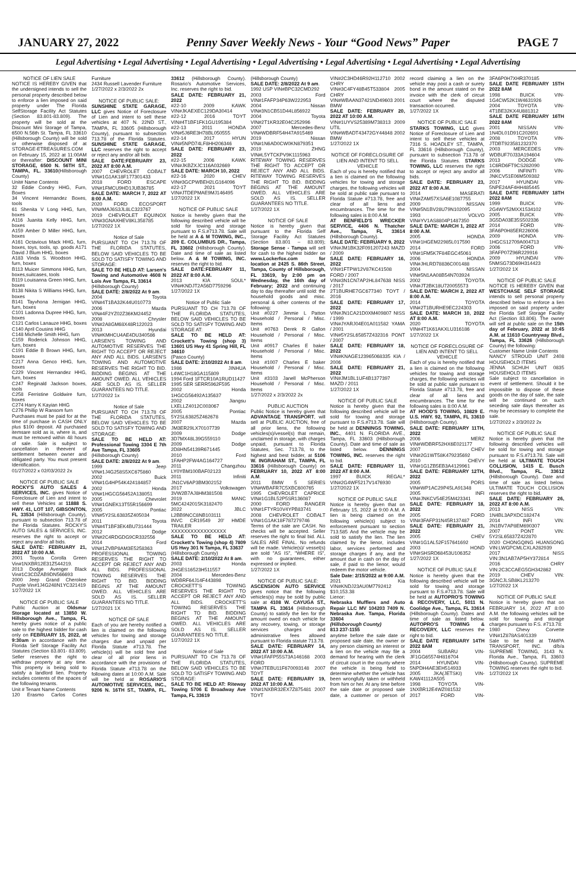JANUARY 27, 2022 Penny Saver Weekly News - Your “Good News” Paper PAGE 7
Legal Advertising • Legal Advertising • Legal Advertising • Legal Advertising • Legal Advertising • Legal Advertising • Legal Advertising
NOTICE OF LIEN SALE
NOTICE IS HEREBY GIVEN that the undersigned intends to sell the personal property described below to enforce a lien imposed on said property under The Florida SelfStorage Facility Act Statutes (Section 83.801-83.809). The property will be sold at the Discount Mini Storage of Tampa, 6500 N.56th St. Tampa, FL 33610 (Hillsborough County) will be sold or otherwise disposed of at STORAGE-ETREASURES.COM on February 15, 2022 at 11:00AM or thereafter: DISCOUNT MINI STORAGE, 6500 N. 56TH ST., TAMPA, FL. 33610(Hillsborough County)
Unit# Name Contents
32 Eddie Condry HHG, Furn, Boxes
34 Vincent Hernandez Boxes, tools
61 Shenita V Long HHG, furn, boxes
A116 Juanita Kelly HHG, furn, boxes
A159 Amber D Miller HHG, furn, boxes
A161 Octavious Mack HHG, furn, boxes, toys, tools, sp. goods A171 David J Blum HHG, boxes
A183 Vinda S. Woodson HHG, furn, boxes
B113 Muicer Simmons HHG, furn, boxes,suitcases, tools
B119 Louisanna Green HHG, furn, boxes
B138 Nikita S Williams HHG, furn, boxes
B141 Tayvhona Jernigan HHG, furn, boxes
C101 Ladonna Dupree HHG, furn, boxes
C121 Carlos Lanauze HHG, boxes
C140 April Cousins HHG
C148 Michelle Smith HHG, furn
C159 Roderick Johnson HHG, furn, boxes
C191 Eddie B Brown HHG, furn, boxes
C217 Anna Genco HHG, furn, boxes
C229 Vincent Hernandez HHG, furn, boxes
C247 Reginald Jackson boxes, tools
C258 Ferristine Goldwire furn, boxes
C274 Harry K Kayian HHG
C276 Phillip W Ransom furn
Purchases must be paid for at the time of purchase in CASH ONLY plus $100 deposit. All purchased itemsare sold as is, where is, and must be removed within 48 hours of sale. Sale is subject to cancellation in theevent of settlement between owner and obligated party. You must present Identification.
01/27/2022 x 02/03/2022 2x
NOTICE OF PUBLIC SALE
ROCKY'S AUTO SALES & SERVICES, INC. gives Notice of Foreclosure of Lien and intent to sell these Vehicles at 11888 S. HWY. 41, LOT 107, GIBSONTON, FL 33534 (Hillsborough County), pursuant to subsection 713.78 of the Florida Statutes. ROCKY'S AUTO SALES & SERVICES, INC. reserves the right to accept or reject any and/or all bids.
SALE DATE: FEBRUARY 21, 2022 AT 10:00 A.M.
2001 Toyota Corolla Green Vin#1NXBR12E31Z544219.
2013 Dodge Avenger Black Vin#1C3CDZAB9DN566693
2000 Jeep Grand Cherokee Purple Vin#1J4G248N1YC321419
1/27/2022 1X
NOTICE OF PUBLIC SALE
Public Auction at Oldsmar Storage located at 13850 W. Hillsborough Ave., Tampa, FL hereby gives notice of a public sale to the highest bidder for cash only on FEBRUARY 15, 2022, at 9:30am in accordance with the Florida Self Storage Facility Act Statutes (Section 83.801- 83.809). Seller reserves the right to withdraw property at any time. This property is being sold to satisfy a landlord lien. Property includes contents of the spaces of the following tenants.
Unit # Tenant Name Contents
120 Erasmo Carlos Cortes Furniture
2434 Russell Lavender Furniture
1/27/2022 x 2/3/2022 2x
NOTICE OF PUBLIC SALE:
SUNSHINE STATE GARAGE, LLC gives Notice of Foreclosure of Lien and intent to sell these vehicles at 407 N. 22ND ST., TAMPA, FL 33605 (Hillsborough County), pursuant to subsection 713.78 of the Florida Statutes. SUNSHINE STATE GARAGE, LLC reserves the right to accept or reject any and/or all bids.
SALE DATE:FEBRUARY 23, 2022 AT 8:00 A.M.
2007 CHEVROLET COBALT VIN#1G1AK18F177301433
2018 FORD ESCAPE VIN#1FMCU9HD1JUB36785
SALE DATE: MARCH 7, 2022 AT 8:00 A.M.
2020 FORD ECOSPORT VIN#MAJ6S3JL8LC323767
2019 CHEVROLET EQUINOX VIN#3GNAXHEV8KL358785
1/27/2022 1X
Notice of Sale
PURSUANT TO CH 713.78 OF THE FLORIDA STATUTES, BELOW SAID VEHICLES TO BE SOLD TO SATISFY TOWING AND STORAGE:
SALE TO BE HELD AT: Larsen's Towing and Automotive 4608 N Lois Ave Tampa, FL 33614
(Hillsborough County)
SALE DATE: 2/8/2022 At 9 am.
2004 Toyota VIN#4T1BA32K44U010773
2006 Mazda VIN#4F2YZ02Z36KM24452
2008 Chrysler VIN#2A8GM68X48R122023
2013 Hyundai VIN#KMHCU4AE4DU340586
LARSEN'S TOWING AND AUTOMOTIVE RESERVES THE RIGHT TO ACCEPT OR REJECT ANY AND ALL BIDS. LARSEN'S TOWING AND AUTOMOTIVE RESERVES THE RIGHT TO BID. BIDDING BEGINS AT THE AMOUNT OWED. ALL VEHICLES ARE SOLD AS IS. SELLER GUARANTEES NO TITLE.
1/27/2022 1x
Notice of Sale
PURSUANT TO CH 713.78 OF THE FLORIDA STATUTES, BELOW SAID VEHICLES TO BE SOLD TO SATISFY TOWING AND STORAGE:
SALE TO BE HELD AT: Professional Towing 3304 E 7th Ave Tampa, FL 33605
(Hillsborough County)
SALE DATE: 2/8/2022 At 9 am.
1999 Jeep VIN#1J4G258S5XC675860
2002 Buick VIN#1G4HP54K424184857
2002 Honda VIN#1HGCG56452A138051
2005 Chevrolet VIN#1GNEK13T55R156699
2005 Pontiac VIN#5Y2SL63835Z405034
2011 Toyota VIN#4T1BF3EK4BU731444
2012 Dodge VIN#2C4RDGDG9CR332556
2014 Ford VIN#1ZVBP8AM3E5258363
PROFESSIONAL TOWING RESERVES THE RIGHT TO ACCEPT OR REJECT ANY AND ALL BIDS. PROFESSIONAL TOWING RESERVES THE RIGHT TO BID. BIDDING BEGINS AT THE AMOUNT OWED. ALL VEHICLES ARE SOLD AS IS. SELLER GUARANTEES NO TITLE.
1/27/2021 1X
NOTICE OF SALE
Each of you are hereby notified a lien is claimed on the following vehicles for towing and storage charges due and unpaid per Florida Statute #713.78. The vehicle(s) will be sold free and clear of all prior liens in accordance with the provisions of Florida Statute #713.78 on the following dates at 10:00 A.M. Sale will be held at ROSARIO'S AUTOMOTIVE SERVICES, INC., 9206 N. 16TH ST., TAMPA, FL. 33612 (Hillsborough County). Rosario's Automotive Services, Inc. reserves the right to bid.
SALE DATE: FEBRUARY 21, 2022
#22-10 2009 KAWK VIN#JKAEXEC129DA30414
#22-12 2016 TOYT VIN#4T1BF1FK1GU195384
#22-13 2011 HONDA VIN#5J6RE3H78BL050555
#22-14 2017 HYUN VIN#5NPD74LF8HH206346
SALE DATE: FEBRUARY 23, 2022
#22-15 2006 KAWK VIN#JKBZXJC116A032669
SALE DATE: MARCH 10, 2022
#22-16 2020 CHEV VIN#3GCPWBEH2LG164096
#22-17 2021 TOYT VIN#JTDEPMAE9MJ146495
1/27/2022 1X
NOTICE OF PUBLIC SALE
Notice is hereby given that the following described vehicle will be sold for towing and storage pursuant to F.S.#713.78. Sale will be held at A & M TOWING, INC., 209 E. COLUMBUS DR., Tampa, FL 33602 (Hillsborough County). Date and time of sale as listed below. A & M TOWING, INC. reserves the right to bid.
SALE DATE:FEBRUARY 11, 2022 AT 8:00 A.M.
2013 KIA SOUL* VIN#KNDJT2A56D7759296
1/27/2022 1X
Notice of Public Sale
PURSUANT TO CH 713.78 OF THE FLORIDA STATUTES, BELOW SAID VEHICLES TO BE SOLD TO SATISFY TOWING AND STORAGE AT:
SALE TO BE HELD AT: Crockett's Towing (shop 3) 13601 US Hwy 41 Spring Hill, FL 34610
(Pasco County)
SALE DATE: 2/10/2022 At 8 am.
1986 JINHUA L4WC1H18GA115809
1994 Ford 1FTCR10A1RUD11427
1995 SER SERR5962F595
2002 Honda 1HGCG56492A135637
2002 Jiangsu LXELLZ4012C003067
2005 Pontiac 5Y2SL63825Z462678
2007 Mazda JM3ER29LX70107739
2009 Dodge 3D7MX48L39G559110
2009 Dodge 2D8HN54139R671445
2010 Ford 1FAHP2FW4AG164727
2011 Changzhou LY0YBM100BAF02123
2011 Infiniti JN1CV6AP3BM302152
2017 Volkswagen 3VW2B7AJ8HM381508
2019 MANC 5MC4242015K3182470
2022 JBLC L2BB9NCC8NB103111
INVC CR19549 20' HMDE TRAILER XXXXXXXXXXXXXXXXX
SALE TO BE HELD AT: Crockett's Towing (shop 4) 7809 US Hwy 301 N Tampa, FL 33637
(Hillsborough County)
SALE DATE: 2/10/2022 At 8 am.
2003 Honda 2HGES16523H511557
2004 Mercedes-Benz WDBRF64J14F443898
CROCKETT'S TOWING RESERVES THE RIGHT TO ACCEPT OR REJECT ANY AND ALL BIDS. CROCKETT'S TOWING RESERVES THE RIGHT TO BID. BIDDING BEGINS AT THE AMOUNT OWED. ALL VEHICLES ARE SOLD AS IS. SELLER GUARANTEES NO TITLE.
1/27/2022 1X
Notice of Sale
PURSUANT TO CH 713.78 OF THE FLORIDA STATUTES, BELOW SAID VEHICLES TO BE SOLD TO SATISFY TOWING AND STORAGE:
SALE TO BE HELD AT: Riteway Towing 5706 E Broadway Ave Tampa, FL 33619
(Hillsborough County)
SALE DATE: 2/8/2022 At 9 am.
1992 USP VIN#BPC32CMD292
2003 Ford VIN#1FAFP34P63W222953
2004 Nissan VIN#3N1CB51D44L856922
2004 Toyota VIN#2T1KR32E04C252996
2007 Mercedes-Benz VIN#WDBRF54H47A915469
2019 Nissan VIN#1N6AD0CW0KN879351
2019 ZHNG VIN#L5YTCKPV9K1115963
RITEWAY TOWING RESERVES THE RIGHT TO ACCEPT OR REJECT ANY AND ALL BIDS. RITEWAY TOWING RESERVES THE RIGHT TO BID. BIDDING BEGINS AT THE AMOUNT OWED. ALL VEHICLES ARE SOLD AS IS. SELLER GUARANTEES NO TITLE.
1/27/2022 1X
NOTICE OF SALE
Notice is hereby given that pursuant to the Florida Self Storage Facility Act Statutes (Section 83.801 – 83.809); Storage Sense - Tampa will sell for cash to the highest bidder on www.Lockerfox.com for location at 2425 S. 86th Street, Tampa, County of Hillsborough, FL 33619, by 2:00 pm on Wednesday, the 16th day of February; 2022 and continuing day to day thereafter until sold: the household goods and misc. personal & other contents of the following:
Unit #0227 Jimmie L Patton Household / Personal / Misc. Items
Unit #0763 Derek R Gallon Household / Personal / Misc. Items
Unit #0917 Charles E baker Household / Personal / Misc. Items
Unit #1007 Charles E baker Household / Personal / Misc. Items
Unit #3103 Janell McPherson Household / Personal / Misc. Items
1/27/2022 x 2/3/2022 2x
PUBLIC AUCTION
Public Notice is hereby given that ADVANTAGE TRANSPORT, will sell at PUBLIC AUCTION, free of all prior liens, the following vehicles(s)/vessel(s) that remain, unclaimed in storage, with charges unpaid, pursuant to Florida Statutes, Sec. 713.78, to the highest and best bidder, at 5106 W. INGRAHAM ST., TAMPA, FL 33616 (Hillsborough County) on FEBRUARY 10, 2022 AT 8:00 A.M.
2011 BMW 5 SERIES VIN#WBAFR7C5XBC600765
1995 CHEVROLET CAPRICE VIN#1G1BL52P5SR136087
2000 FORD RANGER VIN#1FTYR10V4YPB83741
2008 CHEVROLET COBALT VIN#1G1AK18F787279746
Terms of the sale are CASH. No checks will be accepted. Seller reserves the right to final bid. ALL SALES ARE FINAL. No refunds will be made. Vehicle(s)/ vessel(s) are sold "AS IS", "WHERE IS", with no guarantees, either expressed or implied.
1/27/2022 1X
NOTICE OF PUBLIC SALE:
ASCENSION AUTO SERVICE gives notice that the following vehicles(s) may be sold by public sale at 4108 W. CAYUGA ST., TAMPA FL 33614 (Hillsborough County) to satisfy the lien for the amount owed on each vehicle for any recovery, towing, or storage services charges and administrative fees allowed pursuant to Florida statute 713.78.
SALE DATE: FEBRUARY 14, 2022 AT 10:00 A.M.
VIN#1FAFP55S73A146168 2003 FORD
VIN#JTEBU11F670093148 2007 TOYT
SALE DATE: FEBRUARY 19, 2022 AT 10:00 A.M.
VIN#1NXBR32EX7Z875481 2007 TOYT
VIN#2C3HD46R92H112710 2002 CHRY
VIN#3C4FY48B45T533804 2005 CHRY
VIN#WBAAN37421ND49603 2001 BMW
SALE DATE: FEBRUARY 20, 2022 AT 10:00 A.M.
VIN#1UYVS25389M738313 2009 UTIL
VIN#WBADT43472GY44848 2002 BMW
1/27/2022 1X
NOTICE OF FORECLOSURE OF LIEN AND INTENT TO SELL VEHICLE
Each of you is hereby notified that a lien is claimed on the following vehicles for towing and storage charges, the following vehicles will be sold at public sale pursuant to Florida Statute #713.78, free and clear of all liens and encumbrances. The time for the following sales is 8:00 A.M.
AT BENFIELD'S WRECKER SERVICE, 4406 N. Thatcher Ave., Tampa, FL 33614 (Hillsborough County).
SALE DATE: FEBRUARY 9, 2022
VIN#JM1BK32F091207243 MAZD / 2009
SALE DATE: FEBRUARY 16, 2022
VIN#1FTPW12V87KC41508 FORD / 2007
VIN#3N1CN7AP2HL847638 NISS / 2017
2T1BURHE7GC677340 TOYT / 2016
SALE DATE: FEBRUARY 17, 2022
VIN#JN1CA21D0XM409807 NISS / 1999
VIN#JYARJ04E01A011582 YAMA / 2001
VIN#5Y2SL65857Z432316 PONT / 2007
SALE DATE: FEBRUARY 18, 2022
VIN#KNAGE123965068335 KIA / 2006
SALE DATE: FEBRUARY 21, 2022
VIN#JM1BL1UF4B1377397 MAZD / 2011
1/27/2022 1X
NOTICE OF PUBLIC SALE
Notice is hereby given that the following described vehicle will be sold for towing and storage pursuant to F.S.#713.78. Sale will be held at DENNINGS TOWING, INC., 4401 N. FLORIDA AVE., Tampa, FL 33603 (Hillsborough County). Date and time of sale as listed below. DENNINGS TOWING, INC. reserves the right to bid.
SALE DATE: FEBRUARY 11, 2022 AT 8:00 A.M.
1997 BUICK REGAL* VIN#2G4WF5217V1476930
1/27/2022 1X
NOTICE OF PUBLIC SALE
Notice is hereby given that on February 15, 2022 at 9:00 A.M. A lien is being claimed on the following vehicle(s) subject to enforcement pursuant to section 713.585 And the vehicle may be sold to satisfy the lien. The lien claimed by the lienor, includes labor, services performed and storage charges if any, and the amount due in cash on the day of sale, if paid to the lienor, would redeem the motor vehicle.
Sale Date: 2/15/2022 at 9:00 A.M.
2021 Kia VIN#KNDJ23AU0M7792412 $10,153.38
Lienor:
Nebraska Mufflers and Auto Repair LLC MV 104203 7409 N. Nebraska Ave. Tampa, Florida 33604
(Hillsborough County)
813 237-1155
anytime before the sale date or proposed sale date, the owner or any person claiming an interest or a lien on the vehicle may file a demand for hearing with the clerk of circuit court in the county where the vehicle is being held to determine whether the vehicle has been wrongfully taken or withheld from him or her. At any time before the sale date or proposed sale date, a customer or person of record claiming a lien on the vehicle may post a cash or surety bond in the amount stated on the invoice with the clerk of circuit court where the disputed transaction occurred.
1/27/2022 1X
NOTICE OF PUBLIC SALE
STARKS TOWING, LLC gives Notice of Foreclosure of Lien and intent to sell these vehicles at 7316 S. HOADLEY ST., TAMPA, FL 33616 (Hillsborough County), pursuant to subsection 713.78 of the Florida Statutes. STARKS TOWING, LLC reserves the right to accept or reject any and/or all bids.
SALE DATE: FEBRUARY 23, 2022 AT 8:00 A.M.
2014 MASERATI VIN#ZAM57XSA6E1087755
2009 NISSAN VIN#5N1BV28U79N102095
1993 VOLVO VIN#YV1AS8804P1487350
SALE DATE: MARCH 1, 2022 AT 8:00 A.M.
2005 HONDA VIN#1HGEM22985L017590
2014 FORD VIN#1FM5K7F84EGC45061
2006 HONDA VIN#JHLRD78836C001488
2004 NISSAN VIN#5N1AA08B54N703924
2002 TOYOTA VIN#JT2BK18U720055573
SALE DATE: MARCH 2, 2022 AT 8:00 A.M.
2014 TOYOTA VIN#2T1BURHE9EC224303
SALE DATE: MARCH 10, 2022 AT 8:00 A.M.
2020 TOYOTA VIN#4T1K61AKXLU316186
1/27/2022 1X
NOTICE OF FORECLOSURE OF LIEN AND INTENT TO SELL VEHICLE
Each of you is hereby notified that a lien is claimed on the following vehicles for towing and storage charges, the following vehicles will be sold at public sale pursuant to Florida Statute #713.78, free and clear of all liens and encumbrances. The time for the following sales is 8:00 A.M.
AT HOOD'S TOWING, 10829 E. U.S. HWY. 92, TAMPA, FL 33610 (Hillsborough County).
SALE DATE: FEBRUARY 11TH, 2022
2006 MERZ VIN#WDBRF52HX6E021177
2007 CHEV VIN#2G1WT58K479235692
2010 CHEVY VIN#1G1ZB5EB3A4129961
SALE DATE: FEBRUARY 12TH, 2022
2005 PORS VIN#WP1AC29P45LA91348
2005 INFI VIN#JNKCV54E25M423341
SALE DATE: FEBRUARY 18, 2022
2005 FORD VIN#3FAFP31N45R137487
SALE DATE: FEBRUARY 21, 2022
2005 CHEV VIN#1G1AL52F157641692
2003 HOND VIN#SHSRD68453U106352
1/27/2022 1X
NOTICE OF PUBLIC SALE
Notice is hereby given that the following described vehicle will be sold for towing and storage pursuant to F.S.#713.78. Sale will be held at AUTOPRO'S TOWING & RECOVERY, LLC, 5011 N. Coolidge Ave., Tampa, FL 33614 (Hillsborough County). Dates and time of sale as listed below. AUTOPRO'S TOWING & RECOVERY, LLC reserves the right to bid.
SALE DATE FEBRUARY 14TH 2022 8AM
2004 SUBARU VIN-JF1GG65574H816704
2014 HYUNDAI VIN-5NPDH4AE3EH514933
2005 JKA(JETSKI) VIN-KAW41112A505
1998 TOYOTA VIN-1NXBR12E4WZ081532
2017 FORD VIN-3FA6P0H7XHR370185
SALE DATE FEBRUARY 15TH 2022 8AM
1998 BUICK VIN-1G4CW52K1W4631926
2004 TOYOTA VIN-4T1BE32KX4U881312
SALE DATE FEBRUARY 16TH 2022 8AM
2001 NISSAN VIN-1N4DL01D91C202691
2008 TOYOTA VIN-JTDBT923581232370
2003 MERCEDES VIN-WDBUF70J33A194604
2013 DODGE VIN-1C6RD6FT9CS282090
2006 INFINITI VIN-JNKCV51E06M509382
2017 HYUNDAI VIN-5NPE24AF4HH485445
SALE DATE FEBRUARY 18TH 2022 8AM
1999 BUICK VIN-2G4WY52MXX1534102
2005 BUICK VIN-3G5DA03E35S502336
2014 FORD VIN-3FA6P0H85ER226006
2009 HONDA VIN-1HGCS12709A004713
2006 FORD VIN-3FAFP07Z96R229916
2009 HYUNDAI VIN-5NMSG73D69H314423
1/27/2022 1X
NOTICE OF PUBLIC SALE
NOTICE IS HEREBY GIVEN that WESTCHASE SELF STORAGE intends to sell personal property described below to enforce a lien imposed on said property under the Florida Self Storage Facility Act (Section 83.806). The owner will sell at public sale on the 15th day of February, 2022 at 10:45 A.M. at 11610 Countryway Blvd., Tampa, FL 33626 (Hillsborough County) the following:
Customer Name Unit# Contents
NANCY STROUD UNIT 2408 HOUSEHOLD ITEMS
JENNA SCHUH UNIT 0835 HOUSEHOLD ITEMS
Sale subject to cancellation in event of settlement. Should it be impossible to dispose of these goods on the day of sale, the sale will be continued on such seceding sale days thereafter as may be necessary to complete the sale.
1/27/2022 x 2/3/2022 2x
NOTICE OF PUBLIC SALE
Notice is hereby given that the following described vehicles will be sold for towing and storage pursuant to F.S.#713.78. Sale will be held at ULTIMATE TOUCH COLLISION, 1415 E. Busch Blvd., Tampa, FL. 33612 (Hillsborough County). Date and time of sale as listed below. ULTIMATE TOUCH COLLISION reserves the right to bid.
SALE DATE: FEBRUARY 26, 2022 AT 8:00 A.M.
2013 NISS VIN: 1N4BL3APXDC182474
2014 INFI VIN: JN1BV7AP8EM690307
2007 PONT VIN: 5Y2SL65837Z422870
2020 CHONGQING HUANSONG VIN:LWGPCMLCXLA282939
2017 NISS VIN:3N1AB7AP5HY372814
2016 CHRY VIN:2C3CCAEG5GH342862
2019 CHEV VIN: 3GNCJLSB8KL213270
1/27/2022 1X
NOTICE OF PUBLIC SALE
Notice is hereby given that on FEBRUARY 14, 2022 AT 8:00 A.M. the following vehicles will be sold for towing and storage charges pursuant to F.S. #713.78:
1980 Chevy Corvette VIN#1Z878AS401339
Sale to be held at TAMPA TRANSPORT, INC. d/b/a SUPREME TOWING, 3143 N. Florida Ave., Tampa, FL 33603 (Hillsborough County). SUPREME TOWING reserves the right to bid.
1/27/2022 1X